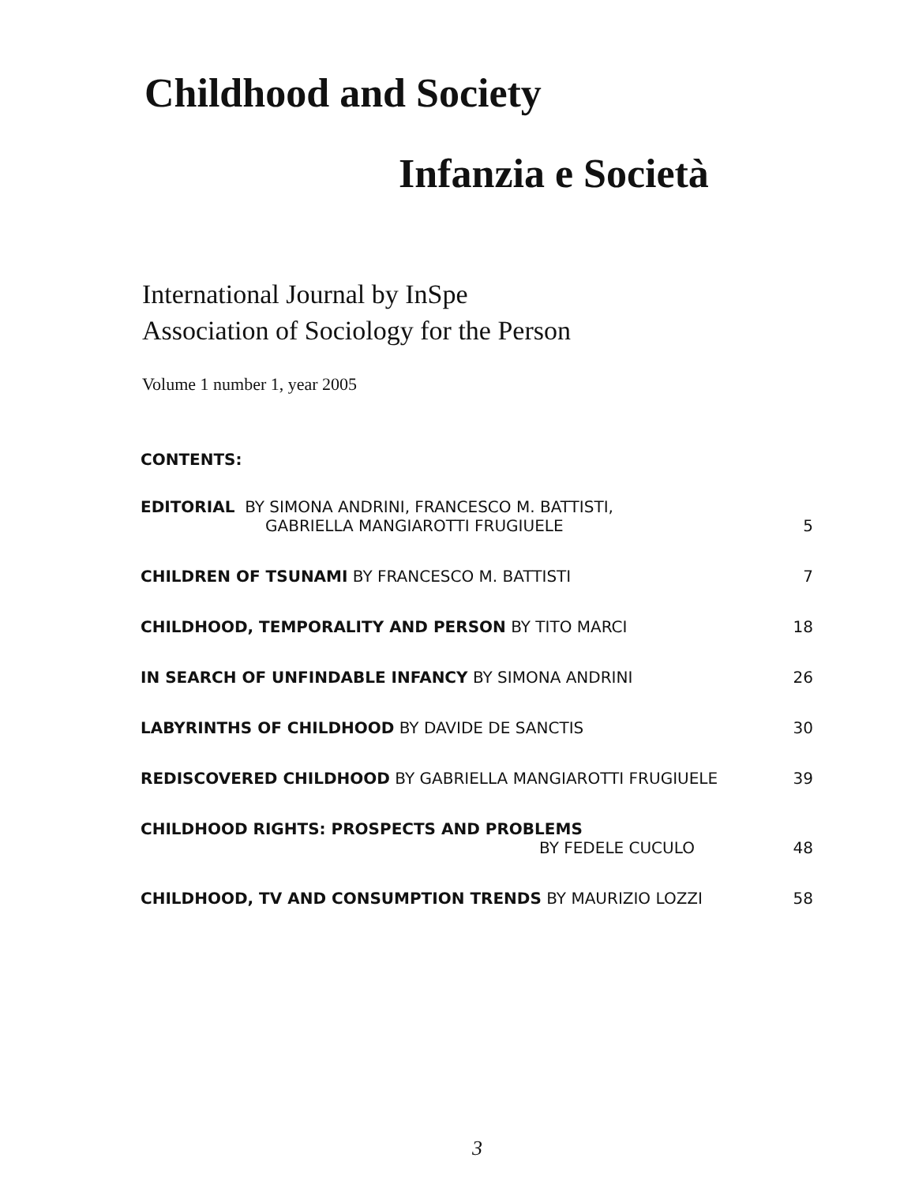Childhood and Society
Infanzia e Società
International Journal by InSpe
Association of Sociology for the Person
Volume 1 number 1, year 2005
CONTENTS:
EDITORIAL BY SIMONA ANDRINI, FRANCESCO M. BATTISTI,
GABRIELLA MANGIAROTTI FRUGIUELE
5
CHILDREN OF TSUNAMI BY FRANCESCO M. BATTISTI
7
CHILDHOOD, TEMPORALITY AND PERSON BY TITO MARCI
18
IN SEARCH OF UNFINDABLE INFANCY BY SIMONA ANDRINI
26
LABYRINTHS OF CHILDHOOD BY DAVIDE DE SANCTIS
30
REDISCOVERED CHILDHOOD BY GABRIELLA MANGIAROTTI FRUGIUELE
39
CHILDHOOD RIGHTS: PROSPECTS AND PROBLEMS
BY FEDELE CUCULO
48
CHILDHOOD, TV AND CONSUMPTION TRENDS BY MAURIZIO LOZZI
58
3